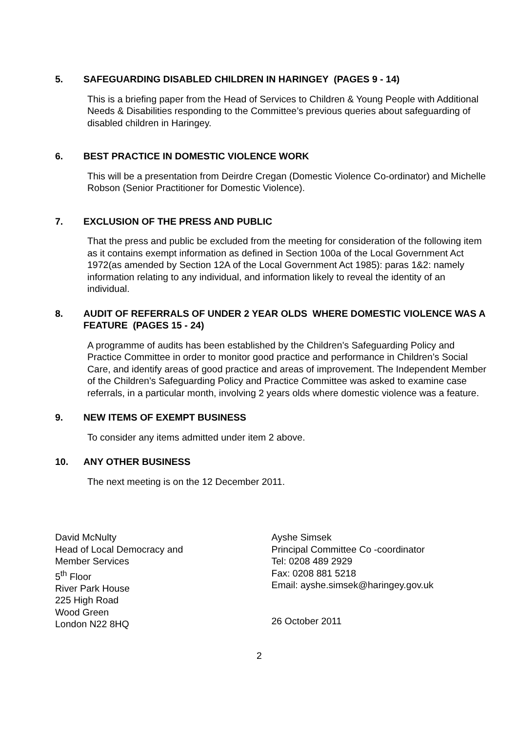5. SAFEGUARDING DISABLED CHILDREN IN HARINGEY (PAGES 9 - 14)
This is a briefing paper from the Head of Services to Children & Young People with Additional Needs & Disabilities responding to the Committee’s previous queries about safeguarding of disabled children in Haringey.
6. BEST PRACTICE IN DOMESTIC VIOLENCE WORK
This will be a presentation from Deirdre Cregan (Domestic Violence Co-ordinator) and Michelle Robson (Senior Practitioner for Domestic Violence).
7. EXCLUSION OF THE PRESS AND PUBLIC
That the press and public be excluded from the meeting for consideration of the following item as it contains exempt information as defined in Section 100a of the Local Government Act 1972(as amended by Section 12A of the Local Government Act 1985): paras 1&2: namely information relating to any individual, and information likely to reveal the identity of an individual.
8. AUDIT OF REFERRALS OF UNDER 2 YEAR OLDS WHERE DOMESTIC VIOLENCE WAS A FEATURE (PAGES 15 - 24)
A programme of audits has been established by the Children’s Safeguarding Policy and Practice Committee in order to monitor good practice and performance in Children’s Social Care, and identify areas of good practice and areas of improvement. The Independent Member of the Children’s Safeguarding Policy and Practice Committee was asked to examine case referrals, in a particular month, involving 2 years olds where domestic violence was a feature.
9. NEW ITEMS OF EXEMPT BUSINESS
To consider any items admitted under item 2 above.
10. ANY OTHER BUSINESS
The next meeting is on the 12 December 2011.
David McNulty
Head of Local Democracy and
Member Services
5<sup>th</sup> Floor
River Park House
225 High Road
Wood Green
London N22 8HQ
Ayshe Simsek
Principal Committee Co -coordinator
Tel: 0208 489 2929
Fax: 0208 881 5218
Email: ayshe.simsek@haringey.gov.uk
26 October 2011
2